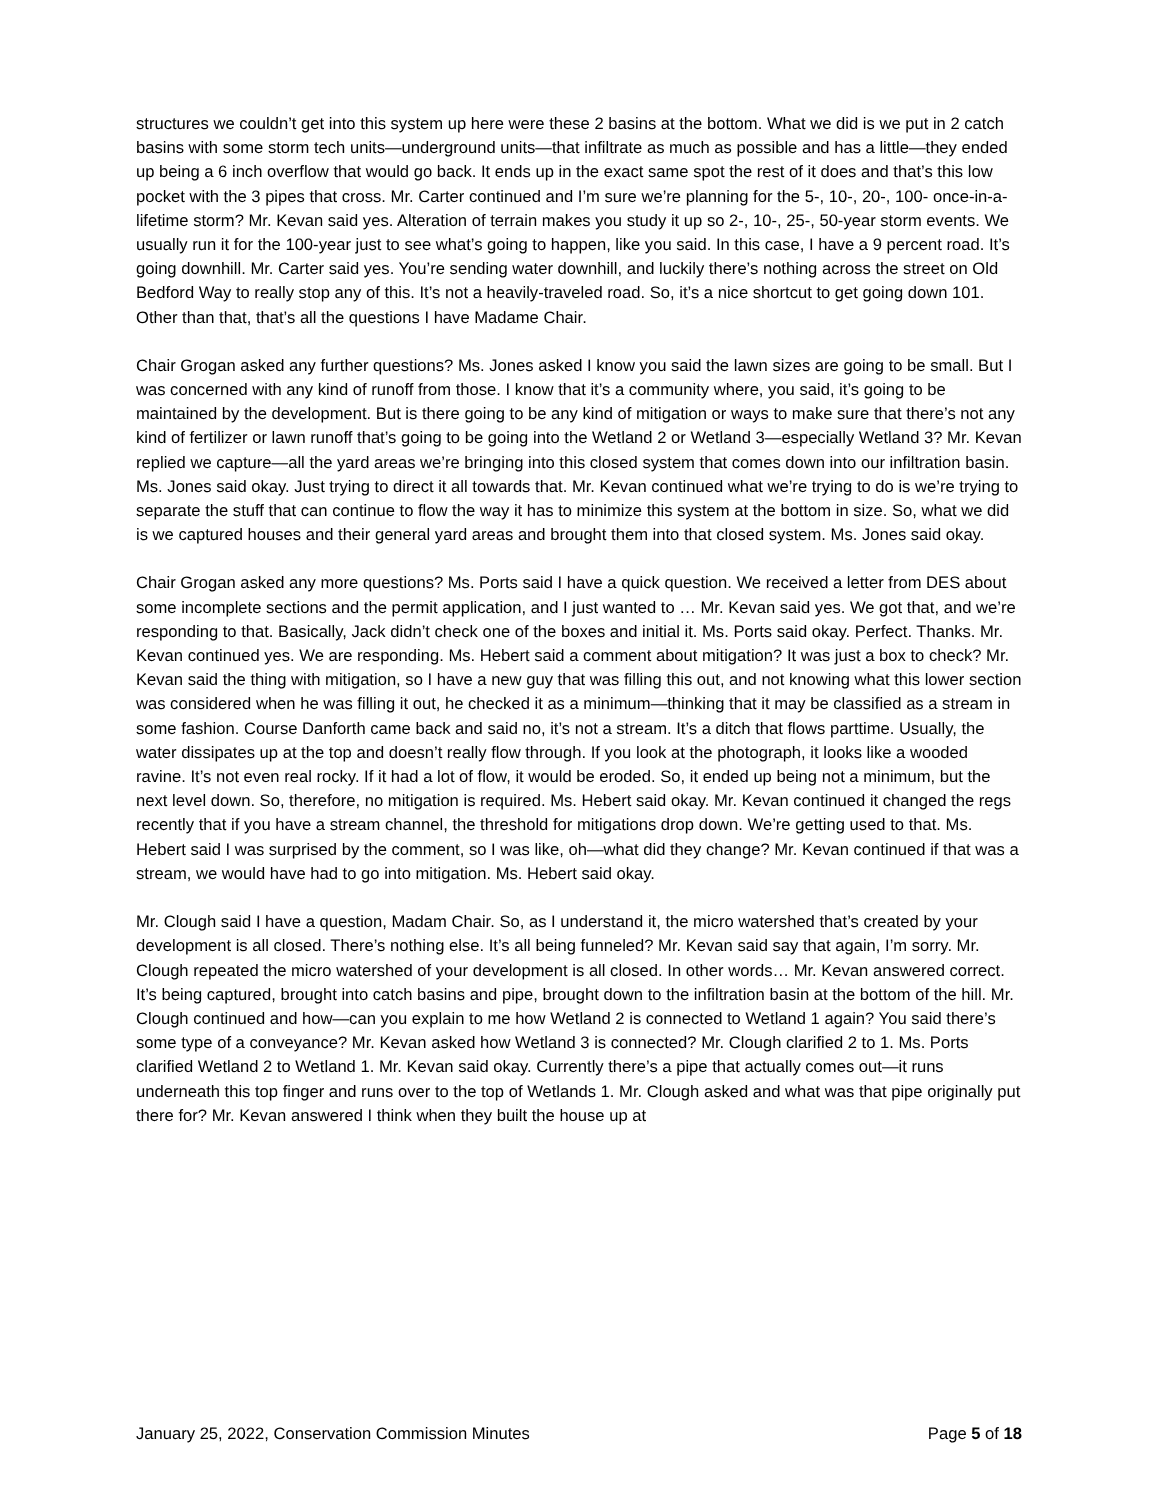structures we couldn’t get into this system up here were these 2 basins at the bottom. What we did is we put in 2 catch basins with some storm tech units—underground units—that infiltrate as much as possible and has a little—they ended up being a 6 inch overflow that would go back. It ends up in the exact same spot the rest of it does and that’s this low pocket with the 3 pipes that cross. Mr. Carter continued and I’m sure we’re planning for the 5-, 10-, 20-, 100- once-in-a-lifetime storm? Mr. Kevan said yes. Alteration of terrain makes you study it up so 2-, 10-, 25-, 50-year storm events. We usually run it for the 100-year just to see what’s going to happen, like you said. In this case, I have a 9 percent road. It’s going downhill. Mr. Carter said yes. You’re sending water downhill, and luckily there’s nothing across the street on Old Bedford Way to really stop any of this. It’s not a heavily-traveled road. So, it’s a nice shortcut to get going down 101. Other than that, that’s all the questions I have Madame Chair.
Chair Grogan asked any further questions? Ms. Jones asked I know you said the lawn sizes are going to be small. But I was concerned with any kind of runoff from those. I know that it’s a community where, you said, it’s going to be maintained by the development. But is there going to be any kind of mitigation or ways to make sure that there’s not any kind of fertilizer or lawn runoff that’s going to be going into the Wetland 2 or Wetland 3—especially Wetland 3? Mr. Kevan replied we capture—all the yard areas we’re bringing into this closed system that comes down into our infiltration basin. Ms. Jones said okay. Just trying to direct it all towards that. Mr. Kevan continued what we’re trying to do is we’re trying to separate the stuff that can continue to flow the way it has to minimize this system at the bottom in size. So, what we did is we captured houses and their general yard areas and brought them into that closed system. Ms. Jones said okay.
Chair Grogan asked any more questions? Ms. Ports said I have a quick question. We received a letter from DES about some incomplete sections and the permit application, and I just wanted to … Mr. Kevan said yes. We got that, and we’re responding to that. Basically, Jack didn’t check one of the boxes and initial it. Ms. Ports said okay. Perfect. Thanks. Mr. Kevan continued yes. We are responding. Ms. Hebert said a comment about mitigation? It was just a box to check? Mr. Kevan said the thing with mitigation, so I have a new guy that was filling this out, and not knowing what this lower section was considered when he was filling it out, he checked it as a minimum—thinking that it may be classified as a stream in some fashion. Course Danforth came back and said no, it’s not a stream. It’s a ditch that flows parttime. Usually, the water dissipates up at the top and doesn’t really flow through. If you look at the photograph, it looks like a wooded ravine. It’s not even real rocky. If it had a lot of flow, it would be eroded. So, it ended up being not a minimum, but the next level down. So, therefore, no mitigation is required. Ms. Hebert said okay. Mr. Kevan continued it changed the regs recently that if you have a stream channel, the threshold for mitigations drop down. We’re getting used to that. Ms. Hebert said I was surprised by the comment, so I was like, oh—what did they change? Mr. Kevan continued if that was a stream, we would have had to go into mitigation. Ms. Hebert said okay.
Mr. Clough said I have a question, Madam Chair. So, as I understand it, the micro watershed that’s created by your development is all closed. There’s nothing else. It’s all being funneled? Mr. Kevan said say that again, I’m sorry. Mr. Clough repeated the micro watershed of your development is all closed. In other words… Mr. Kevan answered correct. It’s being captured, brought into catch basins and pipe, brought down to the infiltration basin at the bottom of the hill. Mr. Clough continued and how—can you explain to me how Wetland 2 is connected to Wetland 1 again? You said there’s some type of a conveyance? Mr. Kevan asked how Wetland 3 is connected? Mr. Clough clarified 2 to 1. Ms. Ports clarified Wetland 2 to Wetland 1. Mr. Kevan said okay. Currently there’s a pipe that actually comes out—it runs underneath this top finger and runs over to the top of Wetlands 1. Mr. Clough asked and what was that pipe originally put there for? Mr. Kevan answered I think when they built the house up at
January 25, 2022, Conservation Commission Minutes Page 5 of 18